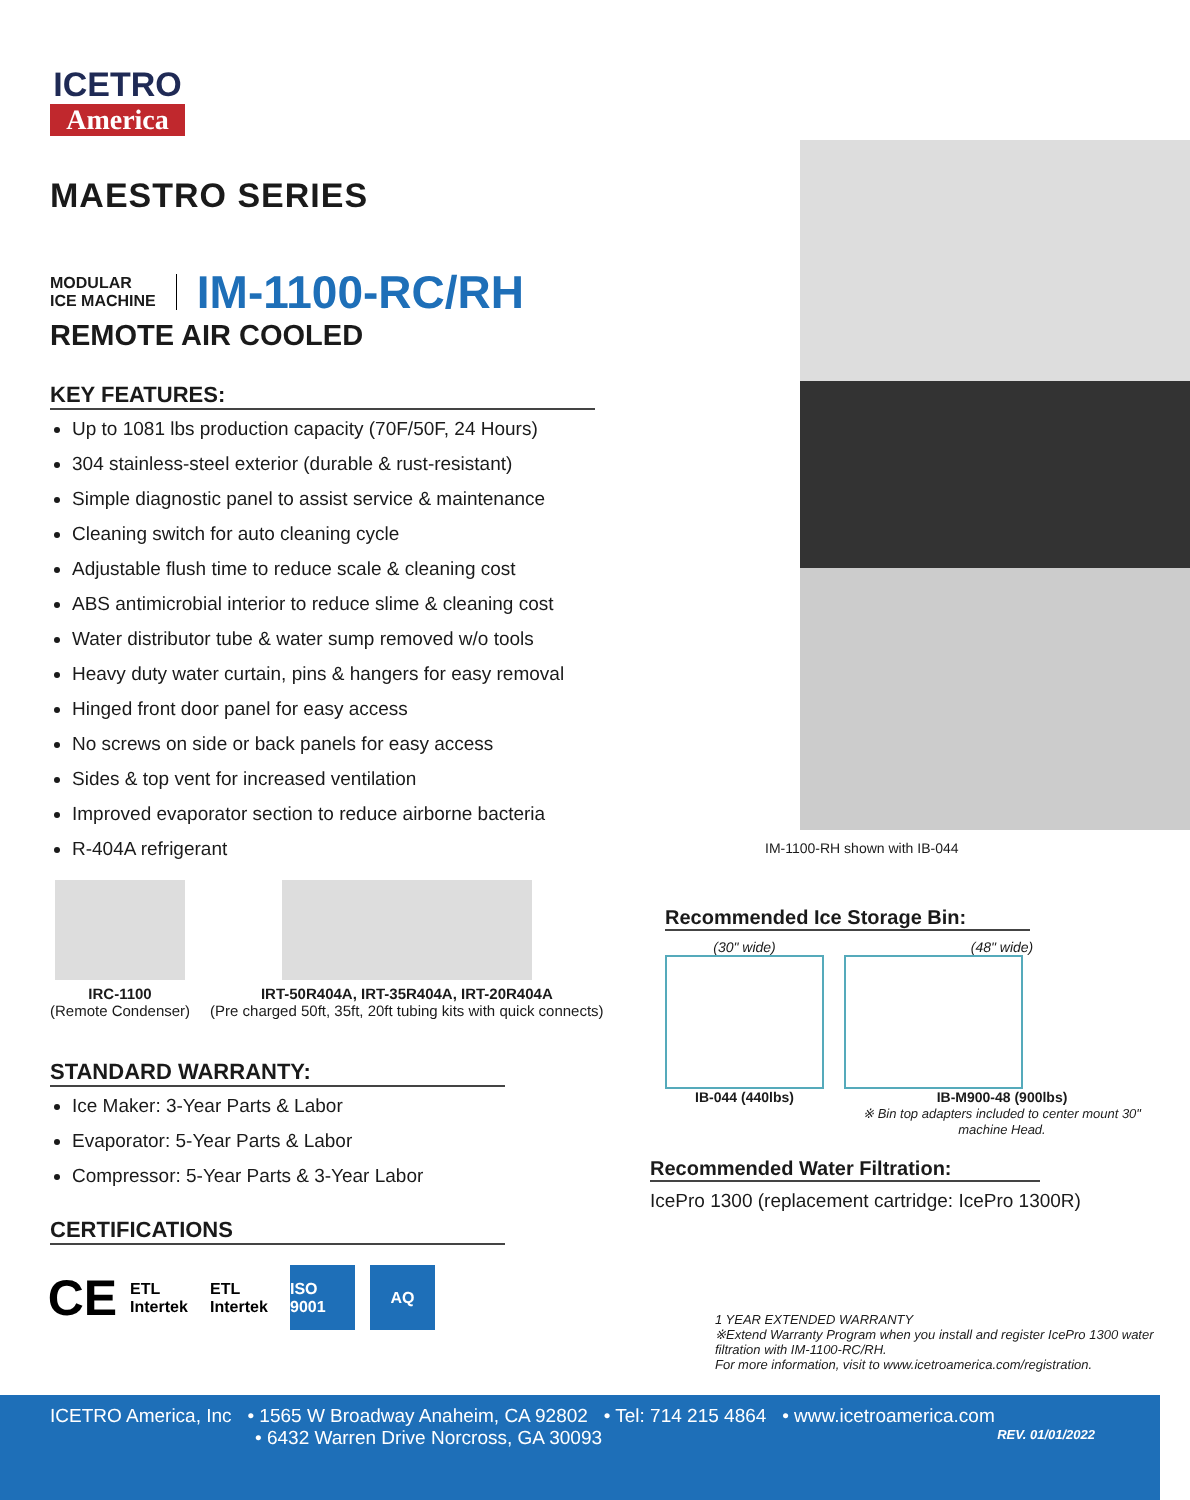ICETRO
America
MAESTRO SERIES
MODULAR
ICE MACHINE
IM-1100-RC/RH
REMOTE AIR COOLED
KEY FEATURES:
Up to 1081 lbs production capacity (70F/50F, 24 Hours)
304 stainless-steel exterior (durable & rust-resistant)
Simple diagnostic panel to assist service & maintenance
Cleaning switch for auto cleaning cycle
Adjustable flush time to reduce scale & cleaning cost
ABS antimicrobial interior to reduce slime & cleaning cost
Water distributor tube & water sump removed w/o tools
Heavy duty water curtain, pins & hangers for easy removal
Hinged front door panel for easy access
No screws on side or back panels for easy access
Sides & top vent for increased ventilation
Improved evaporator section to reduce airborne bacteria
R-404A refrigerant
IRC-1100
(Remote Condenser)
IRT-50R404A, IRT-35R404A, IRT-20R404A
(Pre charged 50ft, 35ft, 20ft tubing kits with quick connects)
STANDARD WARRANTY:
Ice Maker: 3-Year Parts & Labor
Evaporator: 5-Year Parts & Labor
Compressor: 5-Year Parts & 3-Year Labor
CERTIFICATIONS
CE
ETL Intertek
ETL Intertek
ISO 9001
AQ
IM-1100-RH shown with IB-044
Recommended Ice Storage Bin:
(30" wide)
IB-044 (440lbs)
(48" wide)
IB-M900-48 (900lbs)
※ Bin top adapters included to center mount 30" machine Head.
Recommended Water Filtration:
IcePro 1300 (replacement cartridge: IcePro 1300R)
1 YEAR EXTENDED WARRANTY
※Extend Warranty Program when you install and register IcePro 1300 water filtration with IM-1100-RC/RH.
For more information, visit to www.icetroamerica.com/registration.
ICETRO America, Inc • 1565 W Broadway Anaheim, CA 92802 • Tel: 714 215 4864 • www.icetroamerica.com
• 6432 Warren Drive Norcross, GA 30093 REV. 01/01/2022